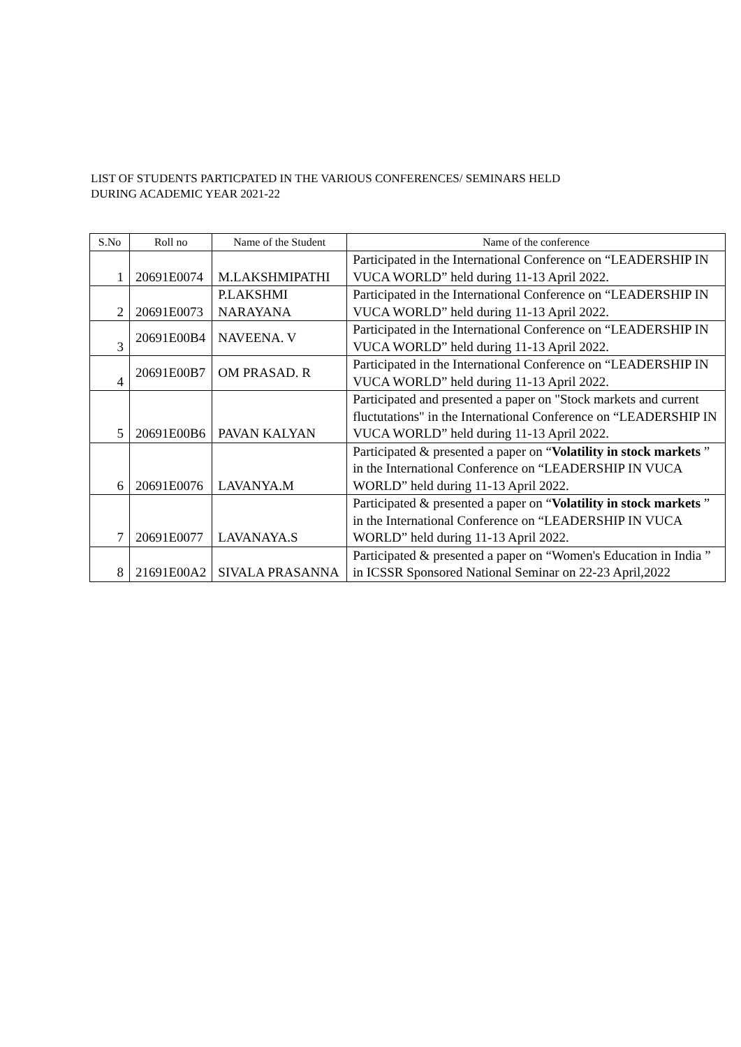LIST OF STUDENTS PARTICPATED IN THE VARIOUS CONFERENCES/ SEMINARS HELD
DURING ACADEMIC YEAR 2021-22
| S.No | Roll no | Name of the Student | Name of the conference |
| --- | --- | --- | --- |
| 1 | 20691E0074 | M.LAKSHMIPATHI | Participated in the International Conference on “LEADERSHIP IN VUCA WORLD” held during 11-13 April 2022. |
| 2 | 20691E0073 | P.LAKSHMI NARAYANA | Participated in the International Conference on “LEADERSHIP IN VUCA WORLD” held during 11-13 April 2022. |
| 3 | 20691E00B4 | NAVEENA. V | Participated in the International Conference on “LEADERSHIP IN VUCA WORLD” held during 11-13 April 2022. |
| 4 | 20691E00B7 | OM PRASAD. R | Participated in the International Conference on “LEADERSHIP IN VUCA WORLD” held during 11-13 April 2022. |
| 5 | 20691E00B6 | PAVAN KALYAN | Participated and presented a paper on "Stock markets and current fluctutations" in the International Conference on “LEADERSHIP IN VUCA WORLD” held during 11-13 April 2022. |
| 6 | 20691E0076 | LAVANYA.M | Participated & presented a paper on “ Volatility in stock markets ” in the International Conference on “LEADERSHIP IN VUCA WORLD” held during 11-13 April 2022. |
| 7 | 20691E0077 | LAVANAYA.S | Participated & presented a paper on “ Volatility in stock markets ” in the International Conference on “LEADERSHIP IN VUCA WORLD” held during 11-13 April 2022. |
| 8 | 21691E00A2 | SIVALA PRASANNA | Participated & presented a paper on “Women's Education in India ” in ICSSR Sponsored National Seminar on 22-23 April,2022 |